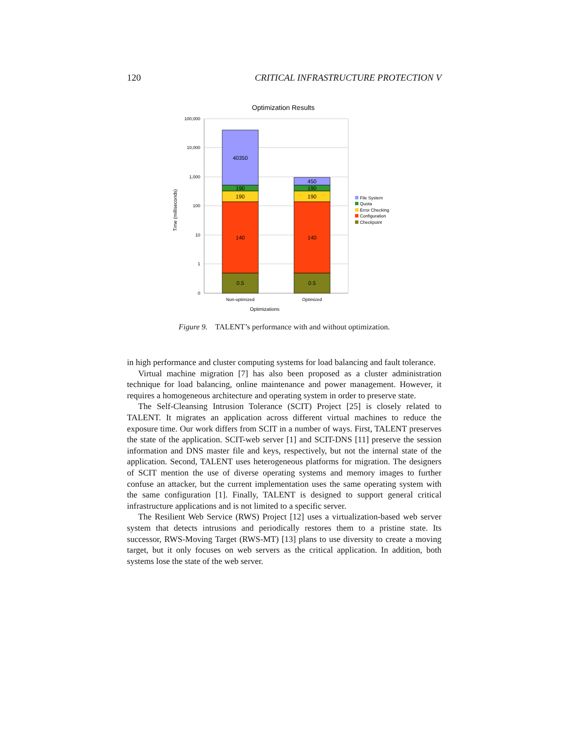120 CRITICAL INFRASTRUCTURE PROTECTION V
Optimization Results
100,000
10,000
1,000
100
10
1
0
40350
190
190
140
0.5
450
190
190
140
0.5
Non-optimized
Optimized
Optimizations
Time (milliseconds)
File System
Quota
Error Checking
Configuration
Checkpoint
Figure 9. TALENT’s performance with and without optimization.
in high performance and cluster computing systems for load balancing and fault tolerance.
Virtual machine migration [7] has also been proposed as a cluster administration technique for load balancing, online maintenance and power management. However, it requires a homogeneous architecture and operating system in order to preserve state.
The Self-Cleansing Intrusion Tolerance (SCIT) Project [25] is closely related to TALENT. It migrates an application across different virtual machines to reduce the exposure time. Our work differs from SCIT in a number of ways. First, TALENT preserves the state of the application. SCIT-web server [1] and SCIT-DNS [11] preserve the session information and DNS master file and keys, respectively, but not the internal state of the application. Second, TALENT uses heterogeneous platforms for migration. The designers of SCIT mention the use of diverse operating systems and memory images to further confuse an attacker, but the current implementation uses the same operating system with the same configuration [1]. Finally, TALENT is designed to support general critical infrastructure applications and is not limited to a specific server.
The Resilient Web Service (RWS) Project [12] uses a virtualization-based web server system that detects intrusions and periodically restores them to a pristine state. Its successor, RWS-Moving Target (RWS-MT) [13] plans to use diversity to create a moving target, but it only focuses on web servers as the critical application. In addition, both systems lose the state of the web server.